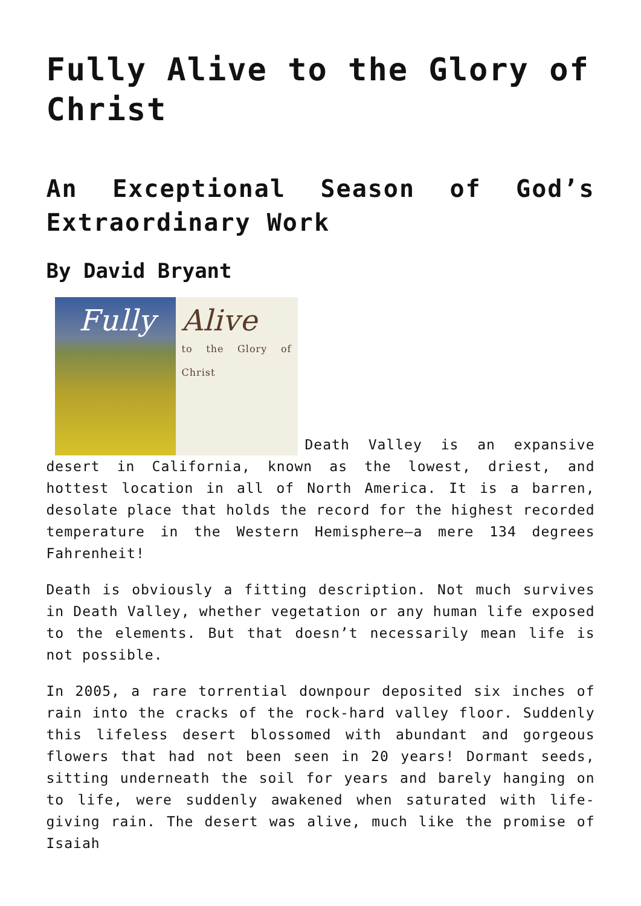Fully Alive to the Glory of Christ
An Exceptional Season of God’s Extraordinary Work
By David Bryant
Fully Alive
to the Glory of Christ
Death Valley is an expansive desert in California, known as the lowest, driest, and hottest location in all of North America. It is a barren, desolate place that holds the record for the highest recorded temperature in the Western Hemisphere—a mere 134 degrees Fahrenheit!
Death is obviously a fitting description. Not much survives in Death Valley, whether vegetation or any human life exposed to the elements. But that doesn’t necessarily mean life is not possible.
In 2005, a rare torrential downpour deposited six inches of rain into the cracks of the rock-hard valley floor. Suddenly this lifeless desert blossomed with abundant and gorgeous flowers that had not been seen in 20 years! Dormant seeds, sitting underneath the soil for years and barely hanging on to life, were suddenly awakened when saturated with life-giving rain. The desert was alive, much like the promise of Isaiah